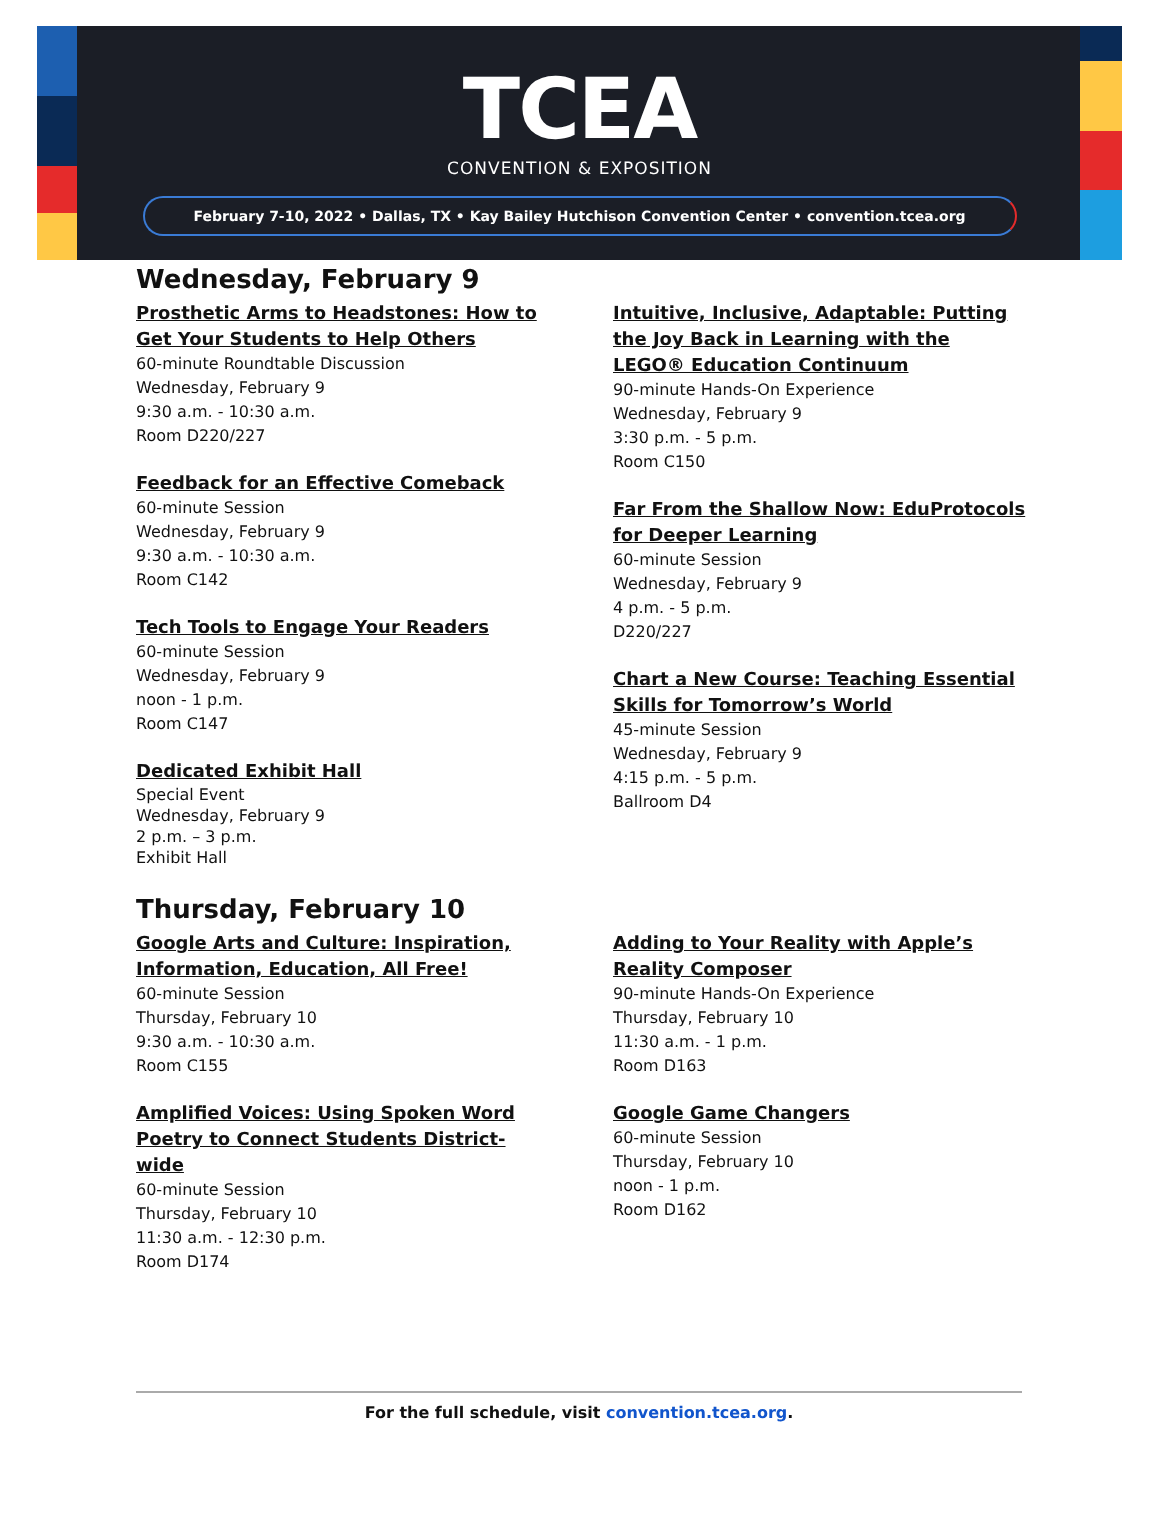TCEA
CONVENTION & EXPOSITION
February 7-10, 2022 • Dallas, TX • Kay Bailey Hutchison Convention Center • convention.tcea.org
Wednesday, February 9
Prosthetic Arms to Headstones: How to
Get Your Students to Help Others
60-minute Roundtable Discussion
Wednesday, February 9
9:30 a.m. - 10:30 a.m.
Room D220/227
Feedback for an Effective Comeback
60-minute Session
Wednesday, February 9
9:30 a.m. - 10:30 a.m.
Room C142
Tech Tools to Engage Your Readers
60-minute Session
Wednesday, February 9
noon - 1 p.m.
Room C147
Dedicated Exhibit Hall
Special Event
Wednesday, February 9
2 p.m. – 3 p.m.
Exhibit Hall
Intuitive, Inclusive, Adaptable: Putting
the Joy Back in Learning with the
LEGO® Education Continuum
90-minute Hands-On Experience
Wednesday, February 9
3:30 p.m. - 5 p.m.
Room C150
Far From the Shallow Now: EduProtocols
for Deeper Learning
60-minute Session
Wednesday, February 9
4 p.m. - 5 p.m.
D220/227
Chart a New Course: Teaching Essential
Skills for Tomorrow’s World
45-minute Session
Wednesday, February 9
4:15 p.m. - 5 p.m.
Ballroom D4
Thursday, February 10
Google Arts and Culture: Inspiration,
Information, Education, All Free!
60-minute Session
Thursday, February 10
9:30 a.m. - 10:30 a.m.
Room C155
Amplified Voices: Using Spoken Word
Poetry to Connect Students District-
wide
60-minute Session
Thursday, February 10
11:30 a.m. - 12:30 p.m.
Room D174
Adding to Your Reality with Apple’s
Reality Composer
90-minute Hands-On Experience
Thursday, February 10
11:30 a.m. - 1 p.m.
Room D163
Google Game Changers
60-minute Session
Thursday, February 10
noon - 1 p.m.
Room D162
For the full schedule, visit convention.tcea.org.